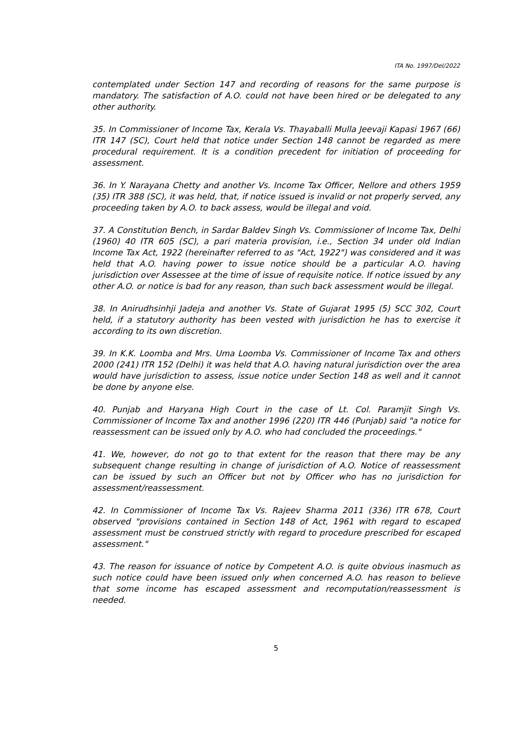ITA No. 1997/Del/2022
contemplated under Section 147 and recording of reasons for the same purpose is mandatory. The satisfaction of A.O. could not have been hired or be delegated to any other authority.
35. In Commissioner of Income Tax, Kerala Vs. Thayaballi Mulla Jeevaji Kapasi 1967 (66) ITR 147 (SC), Court held that notice under Section 148 cannot be regarded as mere procedural requirement. It is a condition precedent for initiation of proceeding for assessment.
36. In Y. Narayana Chetty and another Vs. Income Tax Officer, Nellore and others 1959 (35) ITR 388 (SC), it was held, that, if notice issued is invalid or not properly served, any proceeding taken by A.O. to back assess, would be illegal and void.
37. A Constitution Bench, in Sardar Baldev Singh Vs. Commissioner of Income Tax, Delhi (1960) 40 ITR 605 (SC), a pari materia provision, i.e., Section 34 under old Indian Income Tax Act, 1922 (hereinafter referred to as "Act, 1922") was considered and it was held that A.O. having power to issue notice should be a particular A.O. having jurisdiction over Assessee at the time of issue of requisite notice. If notice issued by any other A.O. or notice is bad for any reason, than such back assessment would be illegal.
38. In Anirudhsinhji Jadeja and another Vs. State of Gujarat 1995 (5) SCC 302, Court held, if a statutory authority has been vested with jurisdiction he has to exercise it according to its own discretion.
39. In K.K. Loomba and Mrs. Uma Loomba Vs. Commissioner of Income Tax and others 2000 (241) ITR 152 (Delhi) it was held that A.O. having natural jurisdiction over the area would have jurisdiction to assess, issue notice under Section 148 as well and it cannot be done by anyone else.
40. Punjab and Haryana High Court in the case of Lt. Col. Paramjit Singh Vs. Commissioner of Income Tax and another 1996 (220) ITR 446 (Punjab) said "a notice for reassessment can be issued only by A.O. who had concluded the proceedings."
41. We, however, do not go to that extent for the reason that there may be any subsequent change resulting in change of jurisdiction of A.O. Notice of reassessment can be issued by such an Officer but not by Officer who has no jurisdiction for assessment/reassessment.
42. In Commissioner of Income Tax Vs. Rajeev Sharma 2011 (336) ITR 678, Court observed "provisions contained in Section 148 of Act, 1961 with regard to escaped assessment must be construed strictly with regard to procedure prescribed for escaped assessment."
43. The reason for issuance of notice by Competent A.O. is quite obvious inasmuch as such notice could have been issued only when concerned A.O. has reason to believe that some income has escaped assessment and recomputation/reassessment is needed.
5